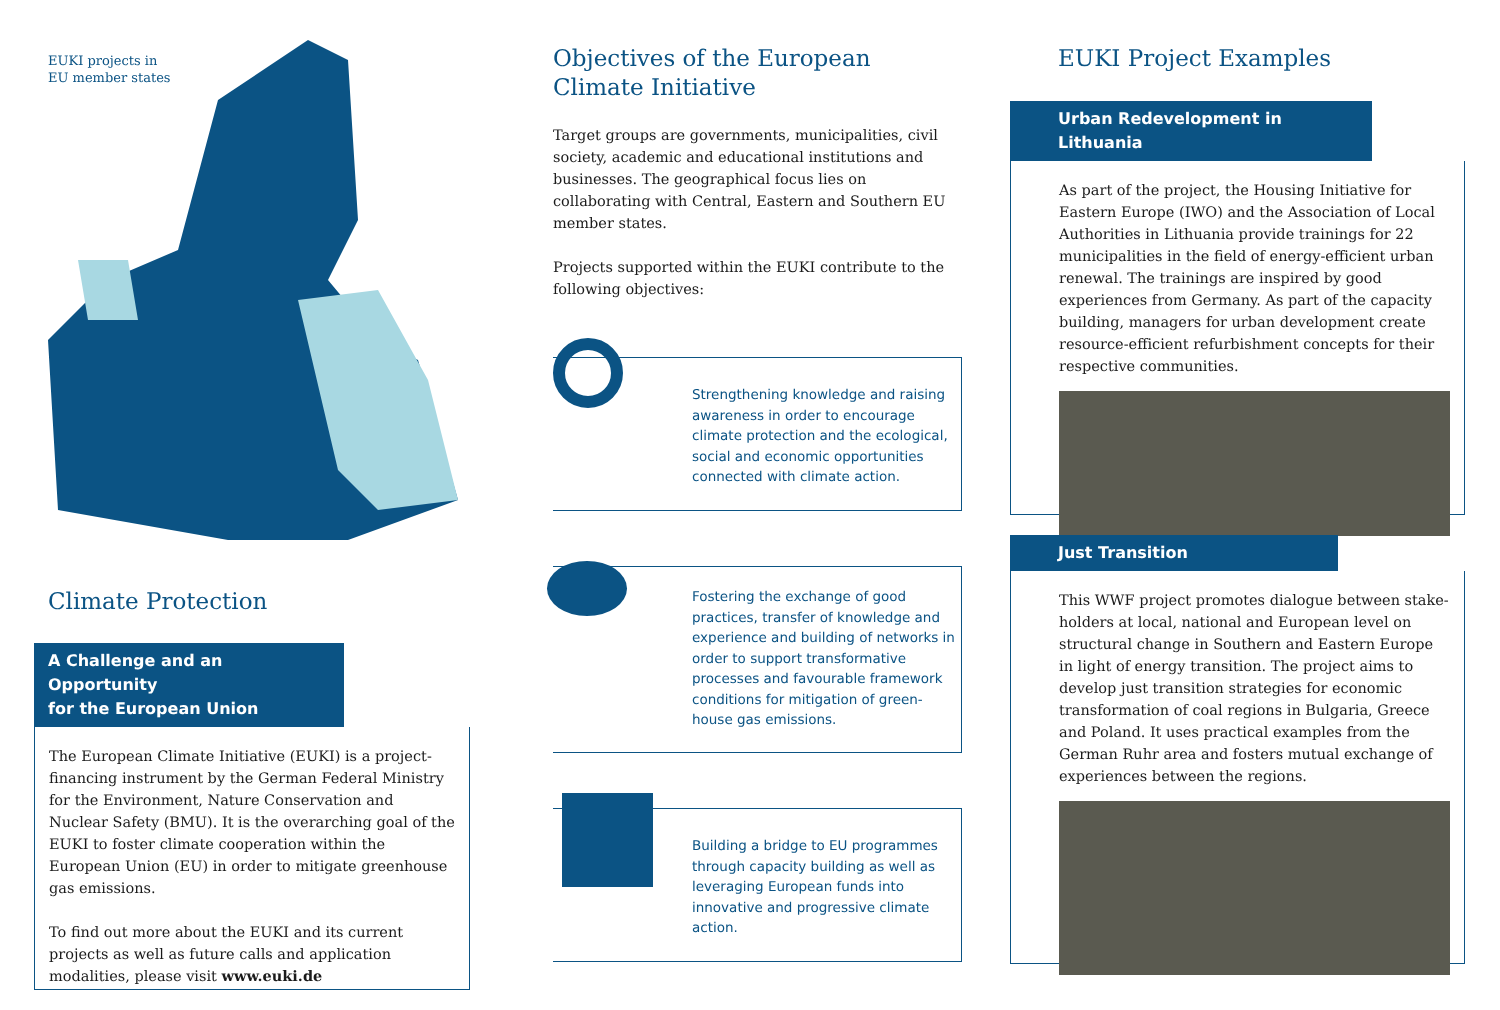EUKI projects in
EU member states
Climate Protection
A Challenge and an Opportunity
for the European Union
The European Climate Initiative (EUKI) is a project-financing instrument by the German Federal Ministry for the Environment, Nature Conservation and Nuclear Safety (BMU). It is the overarching goal of the EUKI to foster climate cooperation within the European Union (EU) in order to mitigate greenhouse gas emissions.
To find out more about the EUKI and its current projects as well as future calls and application modalities, please visit www.euki.de
Objectives of the European
Climate Initiative
Target groups are governments, municipalities, civil society, academic and educational institutions and businesses. The geographical focus lies on collaborating with Central, Eastern and Southern EU member states.
Projects supported within the EUKI contribute to the following objectives:
Strengthening knowledge and raising awareness in order to encourage climate protection and the ecological, social and economic opportunities connected with climate action.
Fostering the exchange of good practices, transfer of knowledge and experience and building of networks in order to support transformative processes and favourable framework conditions for mitigation of green-house gas emissions.
Building a bridge to EU programmes through capacity building as well as leveraging European funds into innovative and progressive climate action.
EUKI Project Examples
Urban Redevelopment in Lithuania
As part of the project, the Housing Initiative for Eastern Europe (IWO) and the Association of Local Authorities in Lithuania provide trainings for 22 municipalities in the field of energy-efficient urban renewal. The trainings are inspired by good experiences from Germany. As part of the capacity building, managers for urban development create resource-efficient refurbishment concepts for their respective communities.
Just Transition
This WWF project promotes dialogue between stake-holders at local, national and European level on structural change in Southern and Eastern Europe in light of energy transition. The project aims to develop just transition strategies for economic transformation of coal regions in Bulgaria, Greece and Poland. It uses practical examples from the German Ruhr area and fosters mutual exchange of experiences between the regions.